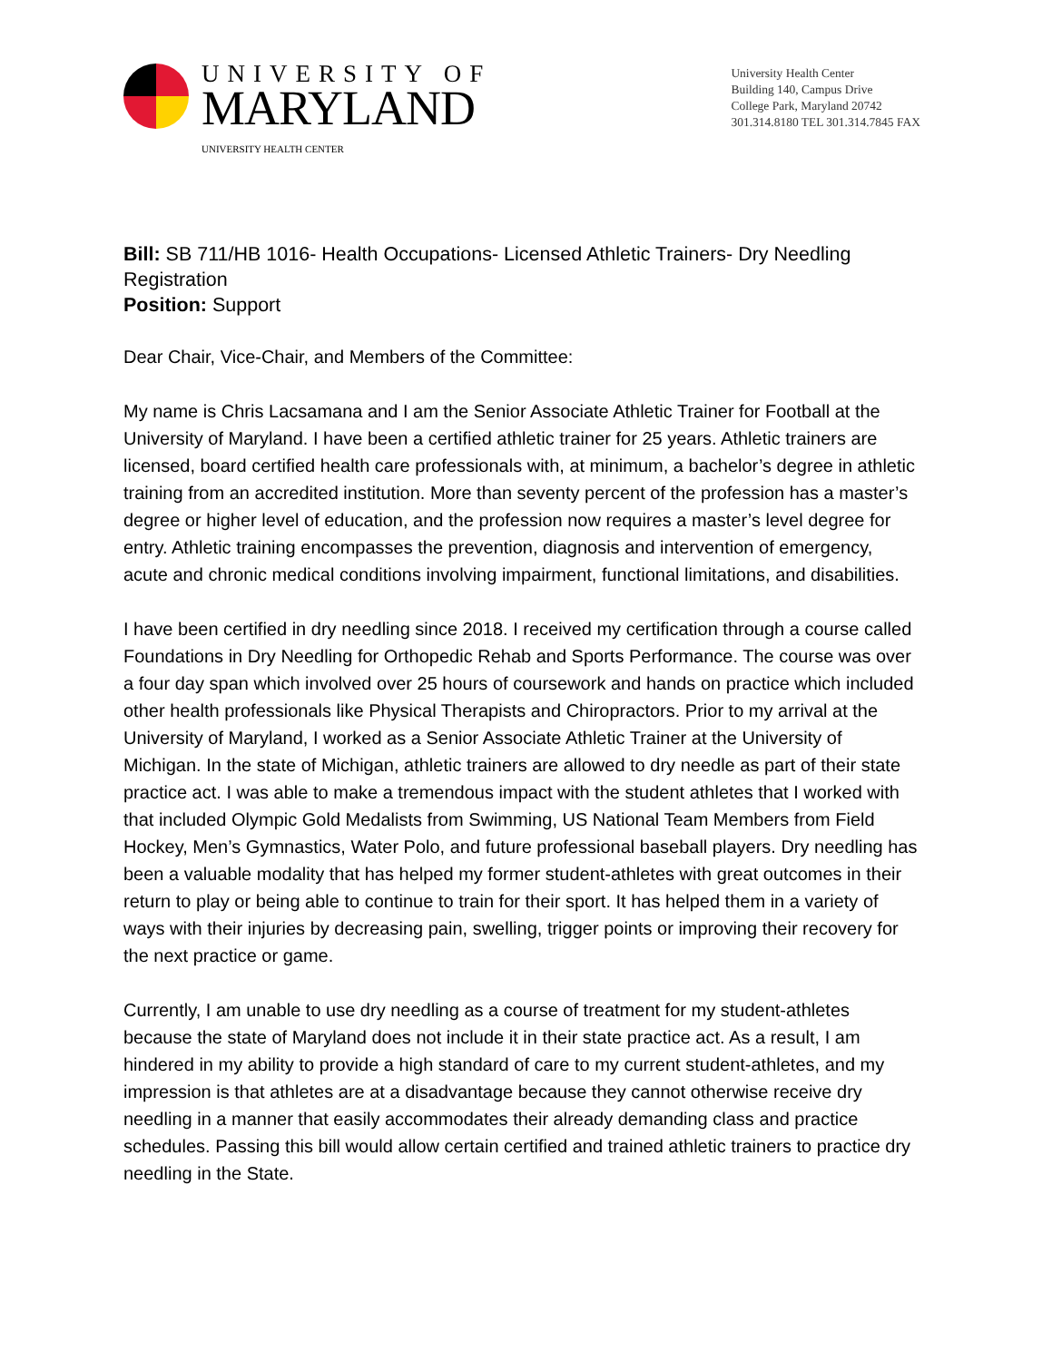UNIVERSITY OF
MARYLAND
UNIVERSITY HEALTH CENTER
University Health Center
Building 140, Campus Drive
College Park, Maryland 20742
301.314.8180 TEL 301.314.7845 FAX
Bill: SB 711/HB 1016- Health Occupations- Licensed Athletic Trainers- Dry Needling Registration
Position: Support
Dear Chair, Vice-Chair, and Members of the Committee:
My name is Chris Lacsamana and I am the Senior Associate Athletic Trainer for Football at the University of Maryland. I have been a certified athletic trainer for 25 years. Athletic trainers are licensed, board certified health care professionals with, at minimum, a bachelor’s degree in athletic training from an accredited institution. More than seventy percent of the profession has a master’s degree or higher level of education, and the profession now requires a master’s level degree for entry. Athletic training encompasses the prevention, diagnosis and intervention of emergency, acute and chronic medical conditions involving impairment, functional limitations, and disabilities.
I have been certified in dry needling since 2018. I received my certification through a course called Foundations in Dry Needling for Orthopedic Rehab and Sports Performance. The course was over a four day span which involved over 25 hours of coursework and hands on practice which included other health professionals like Physical Therapists and Chiropractors. Prior to my arrival at the University of Maryland, I worked as a Senior Associate Athletic Trainer at the University of Michigan. In the state of Michigan, athletic trainers are allowed to dry needle as part of their state practice act. I was able to make a tremendous impact with the student athletes that I worked with that included Olympic Gold Medalists from Swimming, US National Team Members from Field Hockey, Men’s Gymnastics, Water Polo, and future professional baseball players. Dry needling has been a valuable modality that has helped my former student-athletes with great outcomes in their return to play or being able to continue to train for their sport. It has helped them in a variety of ways with their injuries by decreasing pain, swelling, trigger points or improving their recovery for the next practice or game.
Currently, I am unable to use dry needling as a course of treatment for my student-athletes because the state of Maryland does not include it in their state practice act. As a result, I am hindered in my ability to provide a high standard of care to my current student-athletes, and my impression is that athletes are at a disadvantage because they cannot otherwise receive dry needling in a manner that easily accommodates their already demanding class and practice schedules. Passing this bill would allow certain certified and trained athletic trainers to practice dry needling in the State.